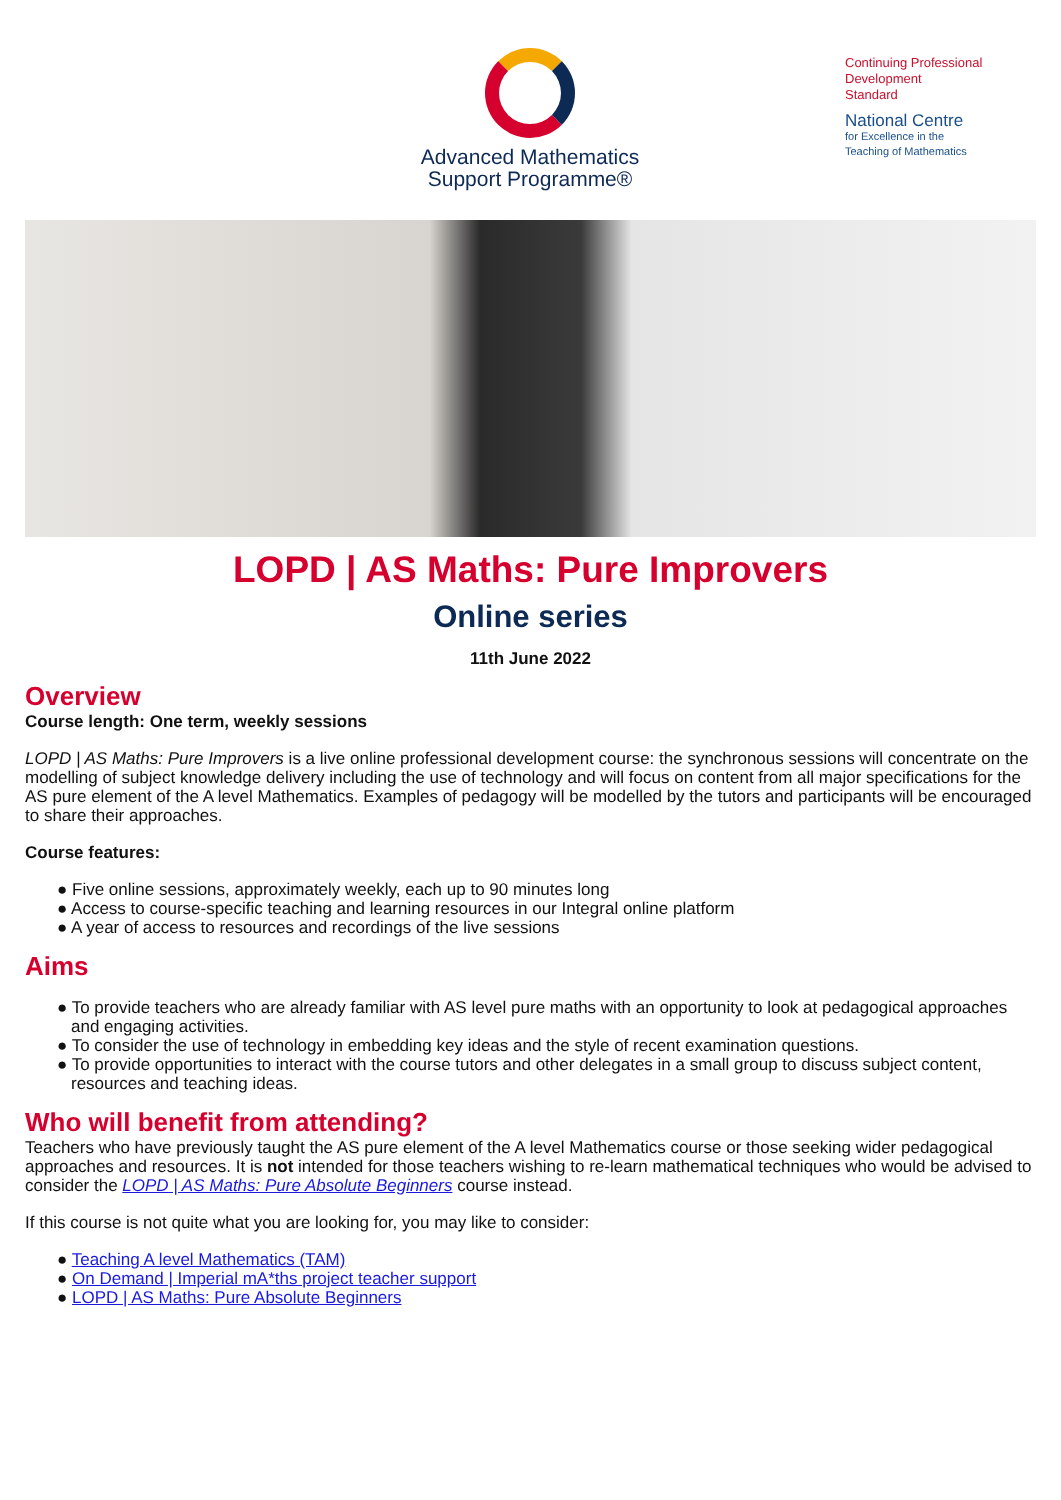Advanced Mathematics
Support Programme®
Continuing Professional
Development
Standard
National Centre
for Excellence in the
Teaching of Mathematics
LOPD | AS Maths: Pure Improvers
Online series
11th June 2022
Overview
Course length: One term, weekly sessions
LOPD | AS Maths: Pure Improvers is a live online professional development course: the synchronous sessions will concentrate on the modelling of subject knowledge delivery including the use of technology and will focus on content from all major specifications for the AS pure element of the A level Mathematics. Examples of pedagogy will be modelled by the tutors and participants will be encouraged to share their approaches.
Course features:
● Five online sessions, approximately weekly, each up to 90 minutes long
● Access to course-specific teaching and learning resources in our Integral online platform
● A year of access to resources and recordings of the live sessions
Aims
● To provide teachers who are already familiar with AS level pure maths with an opportunity to look at pedagogical approaches and engaging activities.
● To consider the use of technology in embedding key ideas and the style of recent examination questions.
● To provide opportunities to interact with the course tutors and other delegates in a small group to discuss subject content, resources and teaching ideas.
Who will benefit from attending?
Teachers who have previously taught the AS pure element of the A level Mathematics course or those seeking wider pedagogical approaches and resources. It is not intended for those teachers wishing to re-learn mathematical techniques who would be advised to consider the LOPD | AS Maths: Pure Absolute Beginners course instead.
If this course is not quite what you are looking for, you may like to consider:
● Teaching A level Mathematics (TAM)
● On Demand | Imperial mA*ths project teacher support
● LOPD | AS Maths: Pure Absolute Beginners